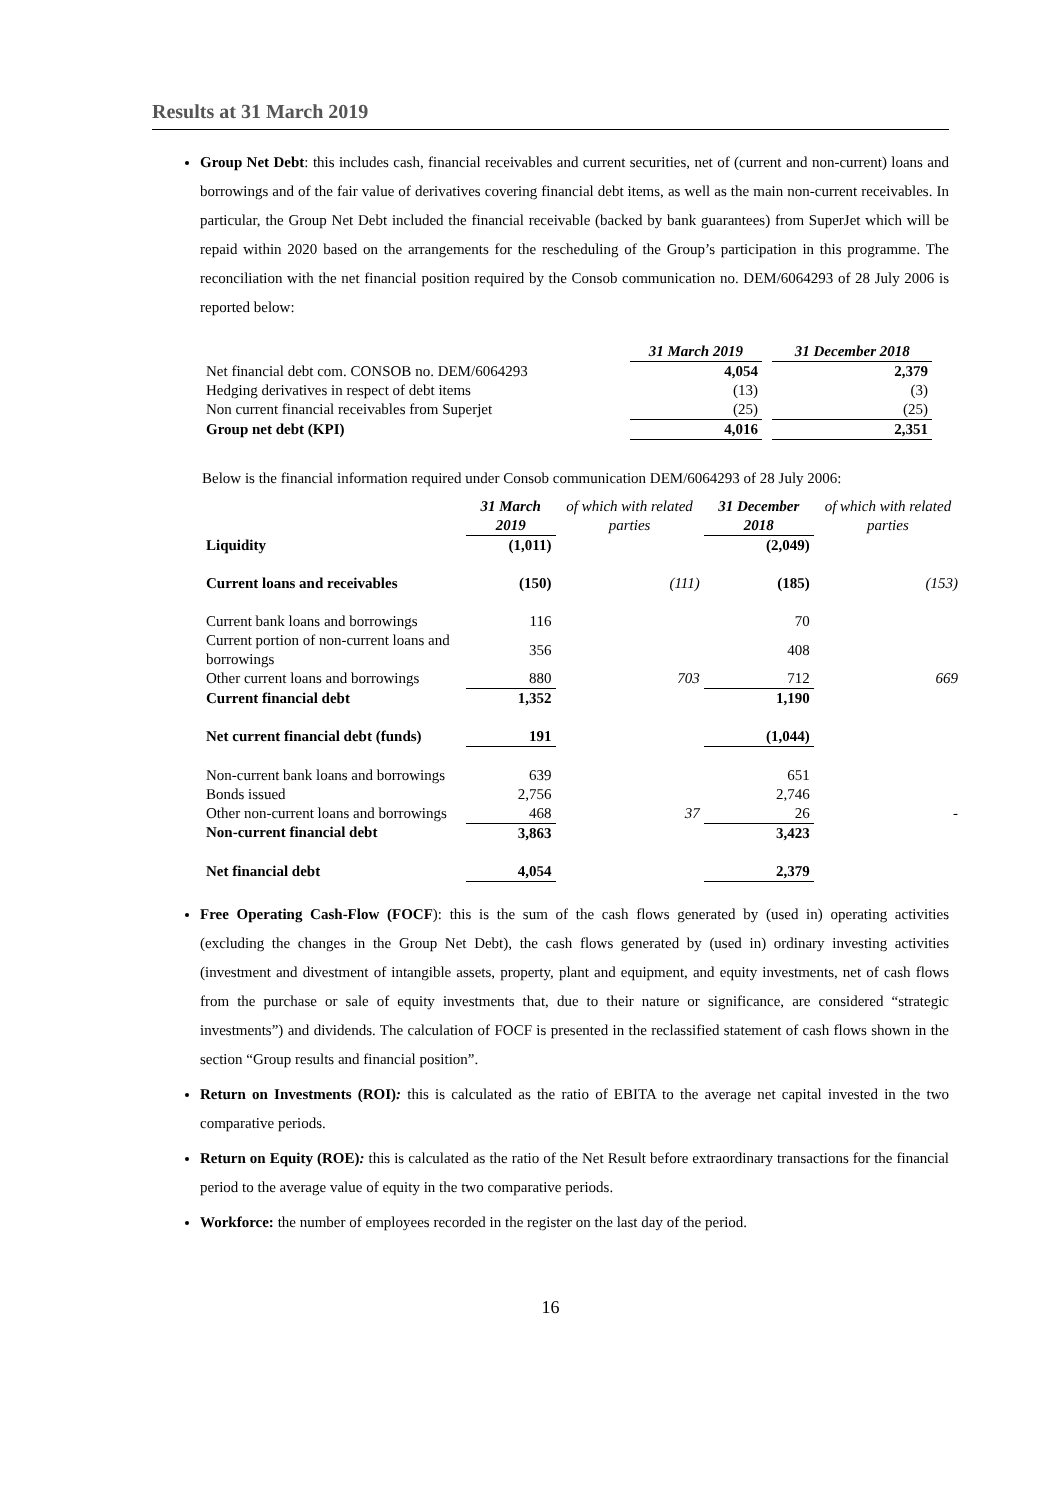Results at 31 March 2019
Group Net Debt: this includes cash, financial receivables and current securities, net of (current and non-current) loans and borrowings and of the fair value of derivatives covering financial debt items, as well as the main non-current receivables. In particular, the Group Net Debt included the financial receivable (backed by bank guarantees) from SuperJet which will be repaid within 2020 based on the arrangements for the rescheduling of the Group’s participation in this programme. The reconciliation with the net financial position required by the Consob communication no. DEM/6064293 of 28 July 2006 is reported below:
| | 31 March 2019 | | 31 December 2018 |
| --- | --- | --- | --- |
| Net financial debt com. CONSOB no. DEM/6064293 | 4,054 | | 2,379 |
| Hedging derivatives in respect of debt items | (13) | | (3) |
| Non current financial receivables from Superjet | (25) | | (25) |
| Group net debt (KPI) | 4,016 | | 2,351 |
Below is the financial information required under Consob communication DEM/6064293 of 28 July 2006:
| | 31 March 2019 | of which with related parties | 31 December 2018 | of which with related parties |
| --- | --- | --- | --- | --- |
| Liquidity | (1,011) | | (2,049) | |
| Current loans and receivables | (150) | (111) | (185) | (153) |
| Current bank loans and borrowings | 116 | | 70 | |
| Current portion of non-current loans and borrowings | 356 | | 408 | |
| Other current loans and borrowings | 880 | 703 | 712 | 669 |
| Current financial debt | 1,352 | | 1,190 | |
| Net current financial debt (funds) | 191 | | (1,044) | |
| Non-current bank loans and borrowings | 639 | | 651 | |
| Bonds issued | 2,756 | | 2,746 | |
| Other non-current loans and borrowings | 468 | 37 | 26 | - |
| Non-current financial debt | 3,863 | | 3,423 | |
| Net financial debt | 4,054 | | 2,379 | |
Free Operating Cash-Flow (FOCF): this is the sum of the cash flows generated by (used in) operating activities (excluding the changes in the Group Net Debt), the cash flows generated by (used in) ordinary investing activities (investment and divestment of intangible assets, property, plant and equipment, and equity investments, net of cash flows from the purchase or sale of equity investments that, due to their nature or significance, are considered “strategic investments”) and dividends. The calculation of FOCF is presented in the reclassified statement of cash flows shown in the section “Group results and financial position”.
Return on Investments (ROI): this is calculated as the ratio of EBITA to the average net capital invested in the two comparative periods.
Return on Equity (ROE): this is calculated as the ratio of the Net Result before extraordinary transactions for the financial period to the average value of equity in the two comparative periods.
Workforce: the number of employees recorded in the register on the last day of the period.
16